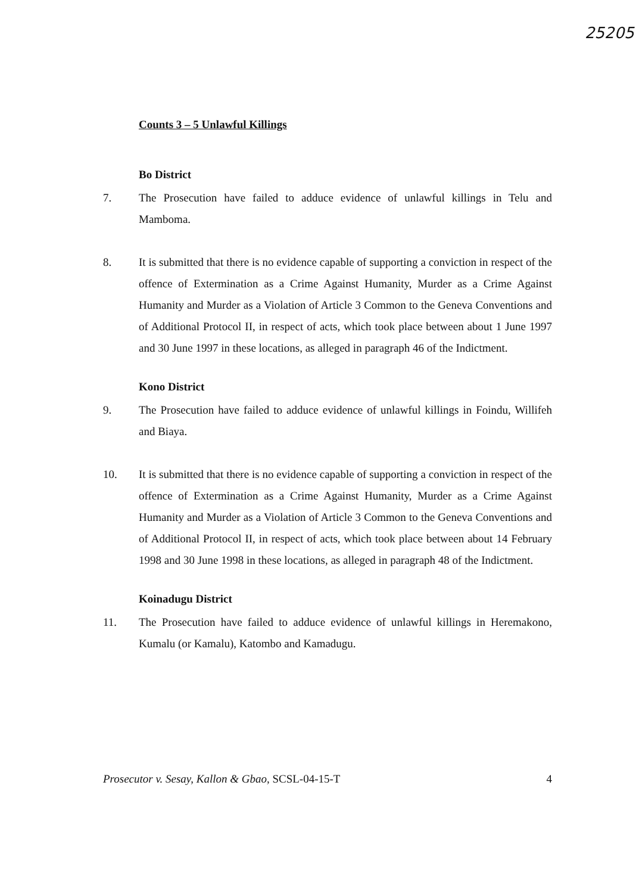25205
Counts 3 – 5 Unlawful Killings
Bo District
7. The Prosecution have failed to adduce evidence of unlawful killings in Telu and Mamboma.
8. It is submitted that there is no evidence capable of supporting a conviction in respect of the offence of Extermination as a Crime Against Humanity, Murder as a Crime Against Humanity and Murder as a Violation of Article 3 Common to the Geneva Conventions and of Additional Protocol II, in respect of acts, which took place between about 1 June 1997 and 30 June 1997 in these locations, as alleged in paragraph 46 of the Indictment.
Kono District
9. The Prosecution have failed to adduce evidence of unlawful killings in Foindu, Willifeh and Biaya.
10. It is submitted that there is no evidence capable of supporting a conviction in respect of the offence of Extermination as a Crime Against Humanity, Murder as a Crime Against Humanity and Murder as a Violation of Article 3 Common to the Geneva Conventions and of Additional Protocol II, in respect of acts, which took place between about 14 February 1998 and 30 June 1998 in these locations, as alleged in paragraph 48 of the Indictment.
Koinadugu District
11. The Prosecution have failed to adduce evidence of unlawful killings in Heremakono, Kumalu (or Kamalu), Katombo and Kamadugu.
Prosecutor v. Sesay, Kallon & Gbao, SCSL-04-15-T 4